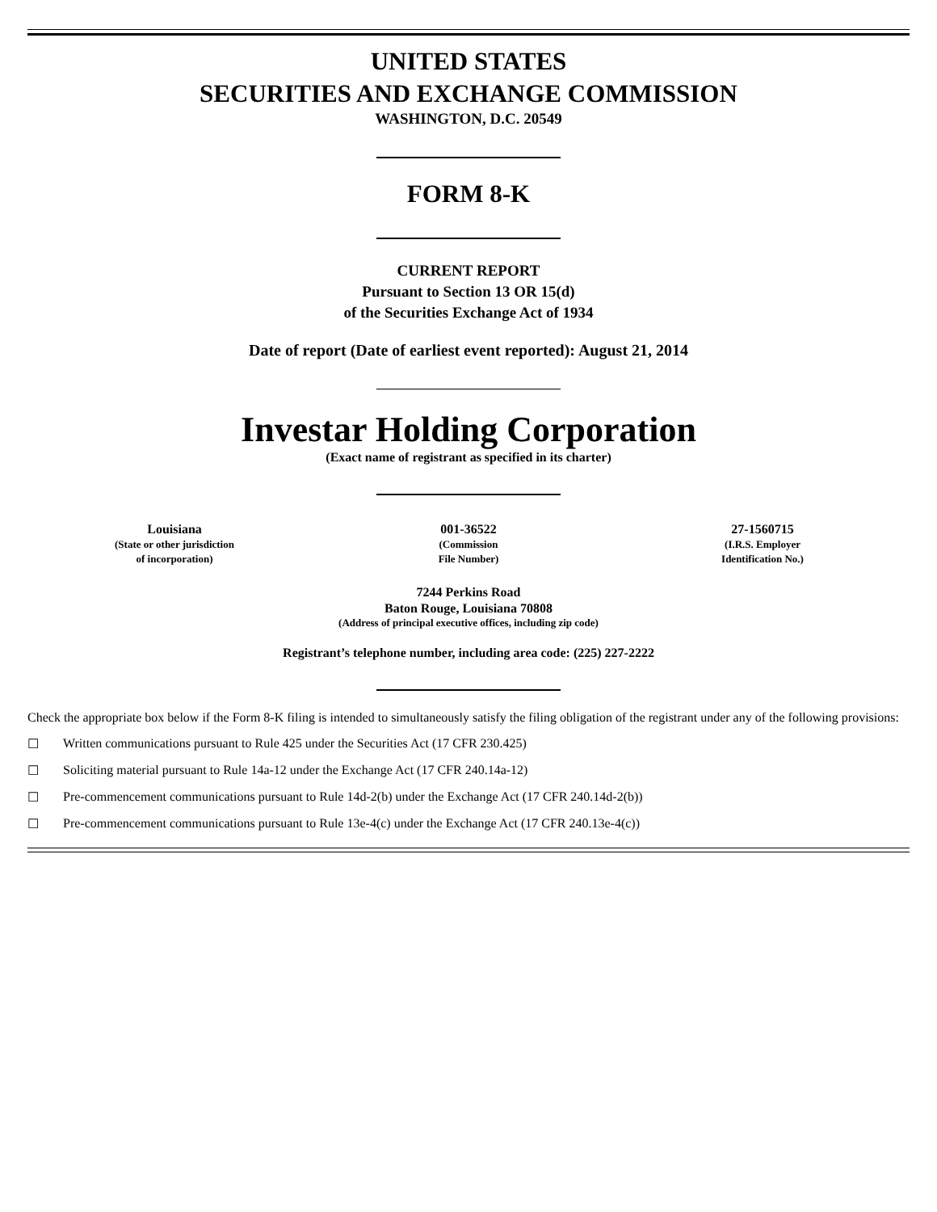UNITED STATES
SECURITIES AND EXCHANGE COMMISSION
WASHINGTON, D.C. 20549
FORM 8-K
CURRENT REPORT
Pursuant to Section 13 OR 15(d)
of the Securities Exchange Act of 1934
Date of report (Date of earliest event reported): August 21, 2014
Investar Holding Corporation
(Exact name of registrant as specified in its charter)
| Louisiana (State or other jurisdiction of incorporation) | 001-36522 (Commission File Number) | 27-1560715 (I.R.S. Employer Identification No.) |
7244 Perkins Road
Baton Rouge, Louisiana 70808
(Address of principal executive offices, including zip code)
Registrant’s telephone number, including area code: (225) 227-2222
Check the appropriate box below if the Form 8-K filing is intended to simultaneously satisfy the filing obligation of the registrant under any of the following provisions:
☐ Written communications pursuant to Rule 425 under the Securities Act (17 CFR 230.425)
☐ Soliciting material pursuant to Rule 14a-12 under the Exchange Act (17 CFR 240.14a-12)
☐ Pre-commencement communications pursuant to Rule 14d-2(b) under the Exchange Act (17 CFR 240.14d-2(b))
☐ Pre-commencement communications pursuant to Rule 13e-4(c) under the Exchange Act (17 CFR 240.13e-4(c))